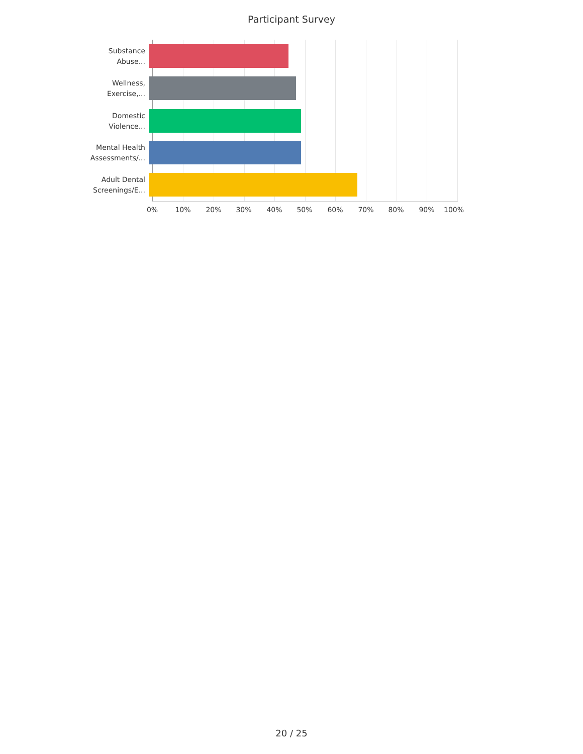Participant Survey
Substance
Abuse...
Wellness,
Exercise,...
Domestic
Violence...
Mental Health
Assessments/...
Adult Dental
Screenings/E...
0% 10% 20% 30% 40% 50% 60% 70% 80% 90% 100%
20 / 25